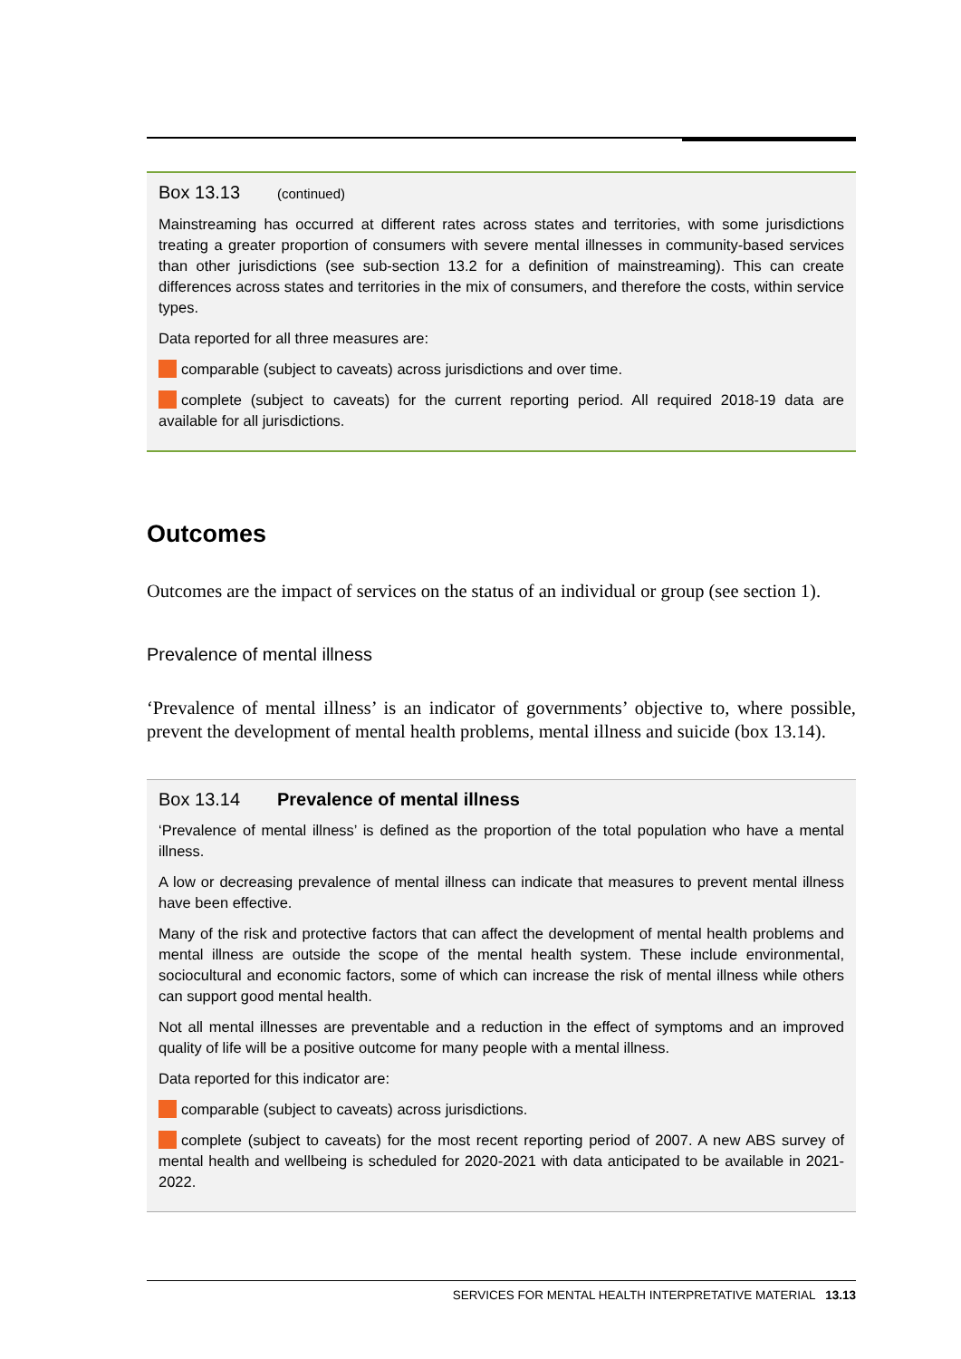Box 13.13 (continued)
Mainstreaming has occurred at different rates across states and territories, with some jurisdictions treating a greater proportion of consumers with severe mental illnesses in community-based services than other jurisdictions (see sub-section 13.2 for a definition of mainstreaming). This can create differences across states and territories in the mix of consumers, and therefore the costs, within service types.
Data reported for all three measures are:
comparable (subject to caveats) across jurisdictions and over time.
complete (subject to caveats) for the current reporting period. All required 2018-19 data are available for all jurisdictions.
Outcomes
Outcomes are the impact of services on the status of an individual or group (see section 1).
Prevalence of mental illness
‘Prevalence of mental illness’ is an indicator of governments’ objective to, where possible, prevent the development of mental health problems, mental illness and suicide (box 13.14).
Box 13.14 Prevalence of mental illness
‘Prevalence of mental illness’ is defined as the proportion of the total population who have a mental illness.
A low or decreasing prevalence of mental illness can indicate that measures to prevent mental illness have been effective.
Many of the risk and protective factors that can affect the development of mental health problems and mental illness are outside the scope of the mental health system. These include environmental, sociocultural and economic factors, some of which can increase the risk of mental illness while others can support good mental health.
Not all mental illnesses are preventable and a reduction in the effect of symptoms and an improved quality of life will be a positive outcome for many people with a mental illness.
Data reported for this indicator are:
comparable (subject to caveats) across jurisdictions.
complete (subject to caveats) for the most recent reporting period of 2007. A new ABS survey of mental health and wellbeing is scheduled for 2020-2021 with data anticipated to be available in 2021-2022.
SERVICES FOR MENTAL HEALTH INTERPRETATIVE MATERIAL 13.13